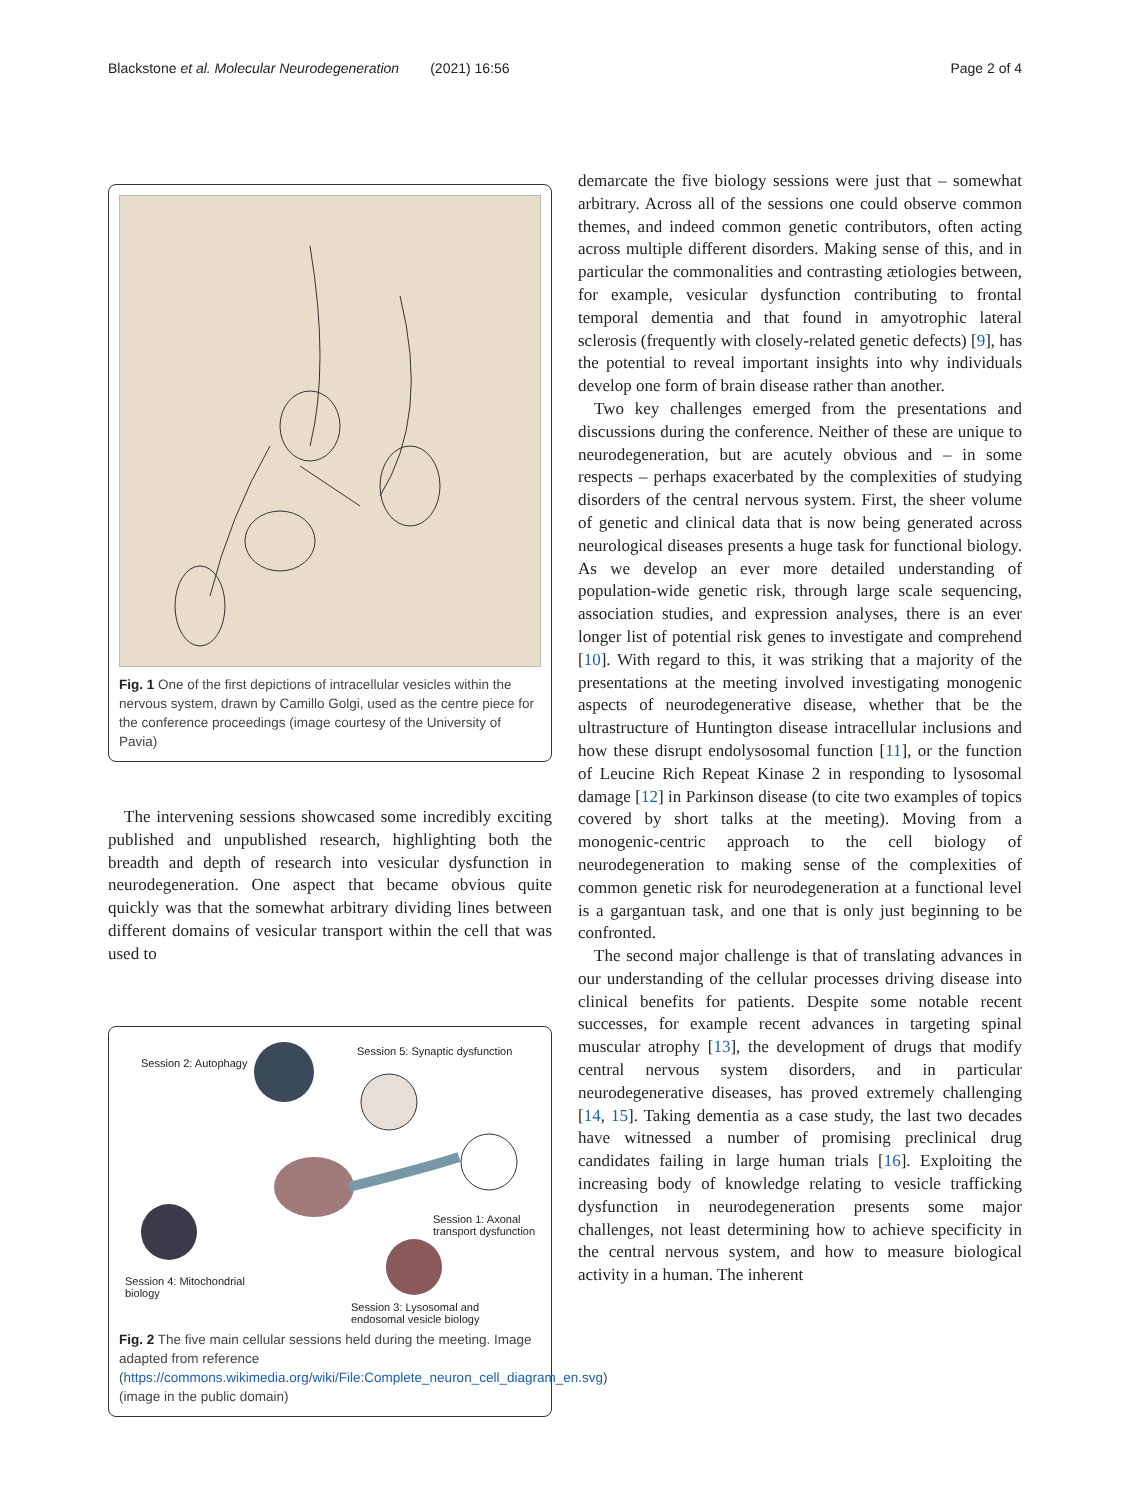Blackstone et al. Molecular Neurodegeneration (2021) 16:56
Page 2 of 4
Fig. 1 One of the first depictions of intracellular vesicles within the nervous system, drawn by Camillo Golgi, used as the centre piece for the conference proceedings (image courtesy of the University of Pavia)
The intervening sessions showcased some incredibly exciting published and unpublished research, highlighting both the breadth and depth of research into vesicular dysfunction in neurodegeneration. One aspect that became obvious quite quickly was that the somewhat arbitrary dividing lines between different domains of vesicular transport within the cell that was used to
Session 2: Autophagy
Session 5: Synaptic dysfunction
Session 1: Axonal
transport dysfunction
Session 4: Mitochondrial
biology
Session 3: Lysosomal and
endosomal vesicle biology
Fig. 2 The five main cellular sessions held during the meeting. Image adapted from reference (https://commons.wikimedia.org/wiki/File:Complete_neuron_cell_diagram_en.svg) (image in the public domain)
demarcate the five biology sessions were just that – somewhat arbitrary. Across all of the sessions one could observe common themes, and indeed common genetic contributors, often acting across multiple different disorders. Making sense of this, and in particular the commonalities and contrasting ætiologies between, for example, vesicular dysfunction contributing to frontal temporal dementia and that found in amyotrophic lateral sclerosis (frequently with closely-related genetic defects) [9], has the potential to reveal important insights into why individuals develop one form of brain disease rather than another.
Two key challenges emerged from the presentations and discussions during the conference. Neither of these are unique to neurodegeneration, but are acutely obvious and – in some respects – perhaps exacerbated by the complexities of studying disorders of the central nervous system. First, the sheer volume of genetic and clinical data that is now being generated across neurological diseases presents a huge task for functional biology. As we develop an ever more detailed understanding of population-wide genetic risk, through large scale sequencing, association studies, and expression analyses, there is an ever longer list of potential risk genes to investigate and comprehend [10]. With regard to this, it was striking that a majority of the presentations at the meeting involved investigating monogenic aspects of neurodegenerative disease, whether that be the ultrastructure of Huntington disease intracellular inclusions and how these disrupt endolysosomal function [11], or the function of Leucine Rich Repeat Kinase 2 in responding to lysosomal damage [12] in Parkinson disease (to cite two examples of topics covered by short talks at the meeting). Moving from a monogenic-centric approach to the cell biology of neurodegeneration to making sense of the complexities of common genetic risk for neurodegeneration at a functional level is a gargantuan task, and one that is only just beginning to be confronted.
The second major challenge is that of translating advances in our understanding of the cellular processes driving disease into clinical benefits for patients. Despite some notable recent successes, for example recent advances in targeting spinal muscular atrophy [13], the development of drugs that modify central nervous system disorders, and in particular neurodegenerative diseases, has proved extremely challenging [14, 15]. Taking dementia as a case study, the last two decades have witnessed a number of promising preclinical drug candidates failing in large human trials [16]. Exploiting the increasing body of knowledge relating to vesicle trafficking dysfunction in neurodegeneration presents some major challenges, not least determining how to achieve specificity in the central nervous system, and how to measure biological activity in a human. The inherent